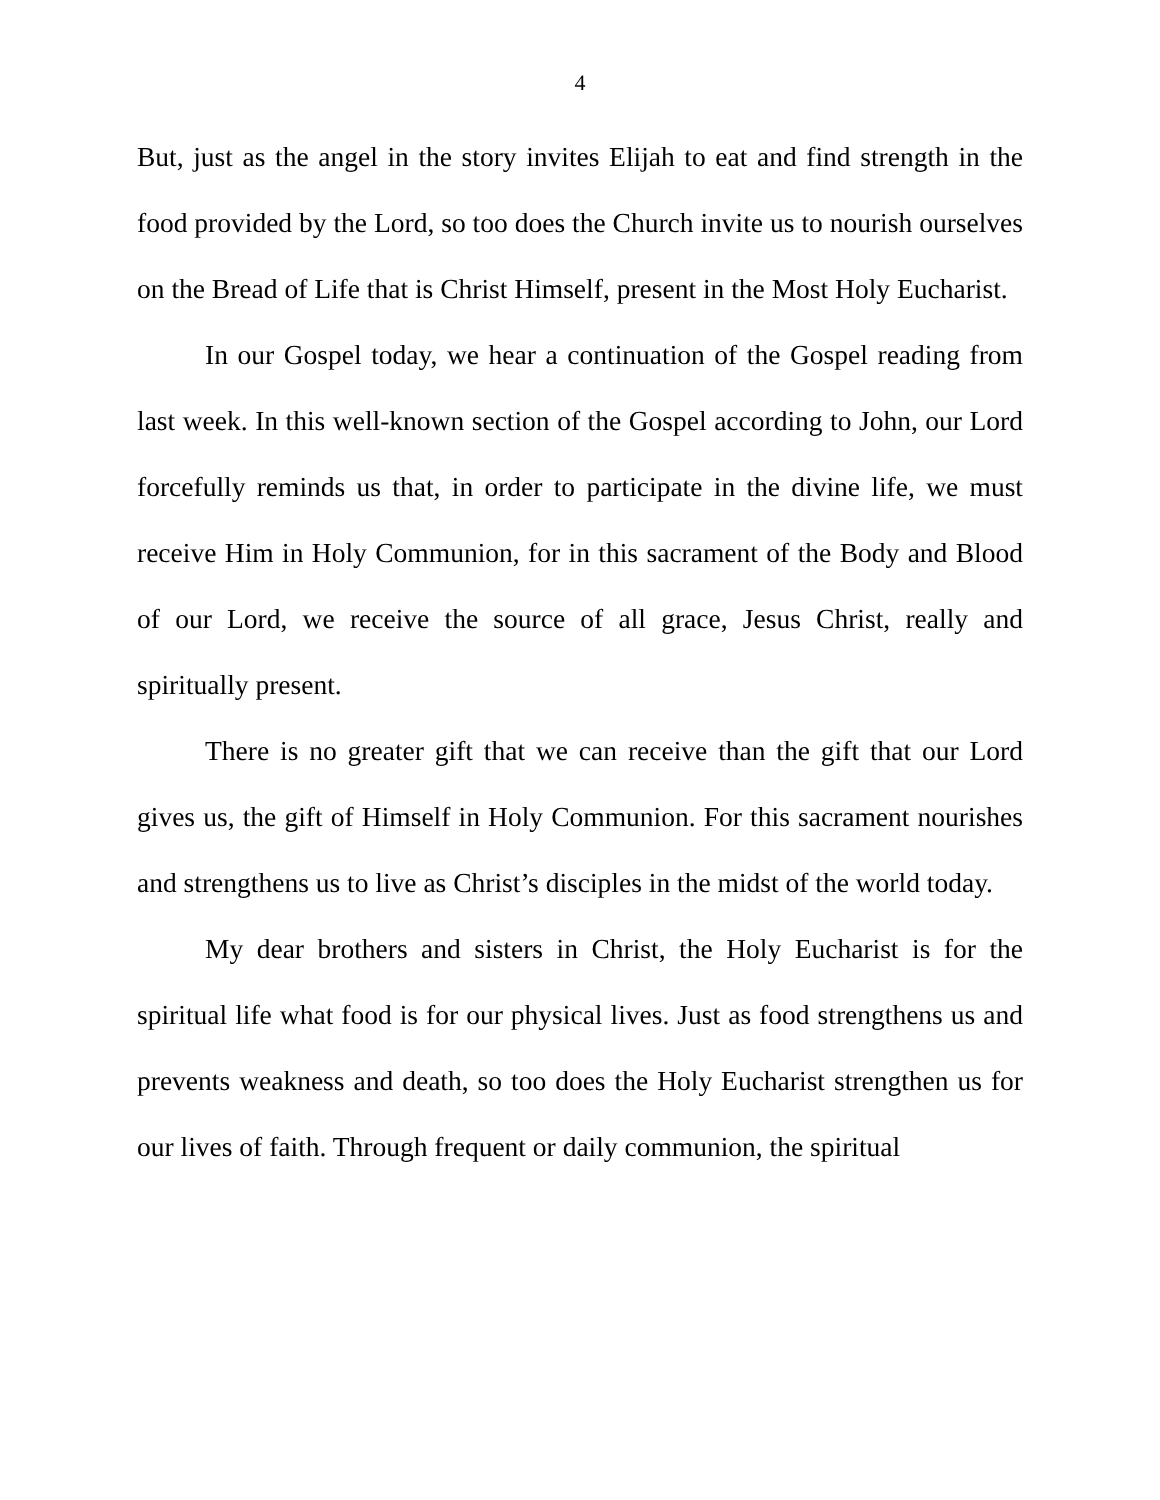4
But, just as the angel in the story invites Elijah to eat and find strength in the food provided by the Lord, so too does the Church invite us to nourish ourselves on the Bread of Life that is Christ Himself, present in the Most Holy Eucharist.
In our Gospel today, we hear a continuation of the Gospel reading from last week. In this well-known section of the Gospel according to John, our Lord forcefully reminds us that, in order to participate in the divine life, we must receive Him in Holy Communion, for in this sacrament of the Body and Blood of our Lord, we receive the source of all grace, Jesus Christ, really and spiritually present.
There is no greater gift that we can receive than the gift that our Lord gives us, the gift of Himself in Holy Communion. For this sacrament nourishes and strengthens us to live as Christ’s disciples in the midst of the world today.
My dear brothers and sisters in Christ, the Holy Eucharist is for the spiritual life what food is for our physical lives. Just as food strengthens us and prevents weakness and death, so too does the Holy Eucharist strengthen us for our lives of faith. Through frequent or daily communion, the spiritual